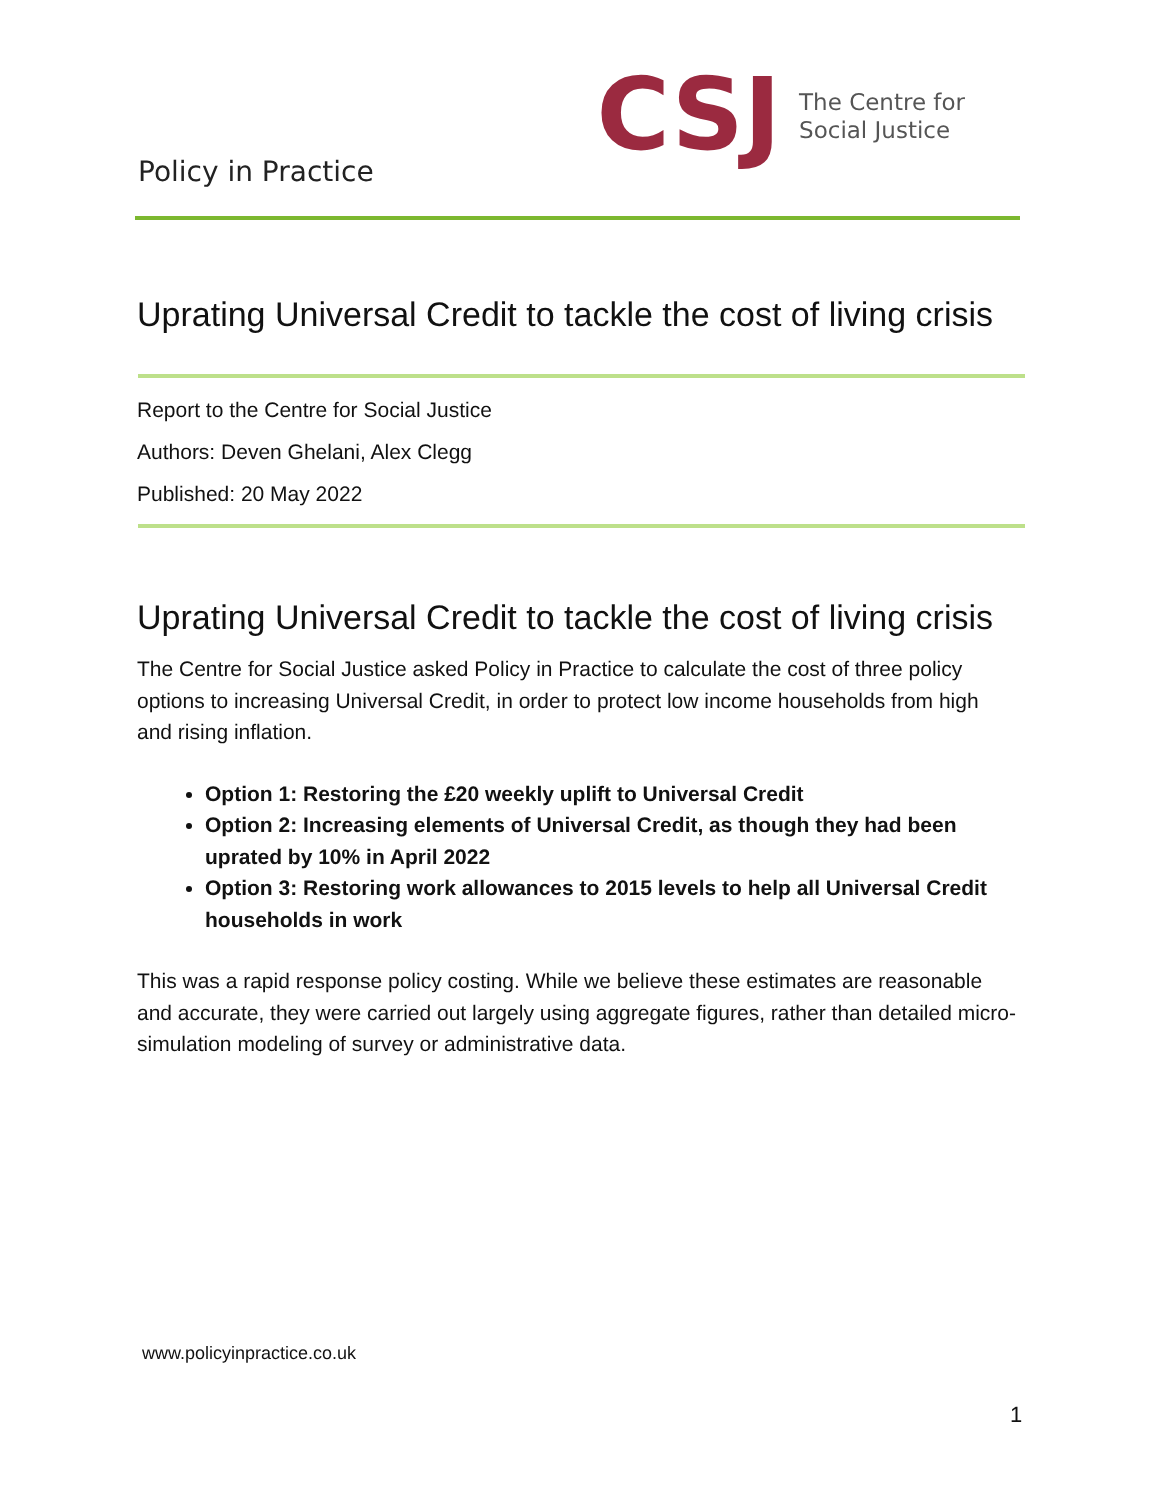Policy in Practice
CSJ
The Centre for
Social Justice
Uprating Universal Credit to tackle the cost of living crisis
Report to the Centre for Social Justice
Authors: Deven Ghelani, Alex Clegg
Published: 20 May 2022
Uprating Universal Credit to tackle the cost of living crisis
The Centre for Social Justice asked Policy in Practice to calculate the cost of three policy options to increasing Universal Credit, in order to protect low income households from high and rising inflation.
Option 1: Restoring the £20 weekly uplift to Universal Credit
Option 2: Increasing elements of Universal Credit, as though they had been uprated by 10% in April 2022
Option 3: Restoring work allowances to 2015 levels to help all Universal Credit households in work
This was a rapid response policy costing. While we believe these estimates are reasonable and accurate, they were carried out largely using aggregate figures, rather than detailed micro-simulation modeling of survey or administrative data.
www.policyinpractice.co.uk
1